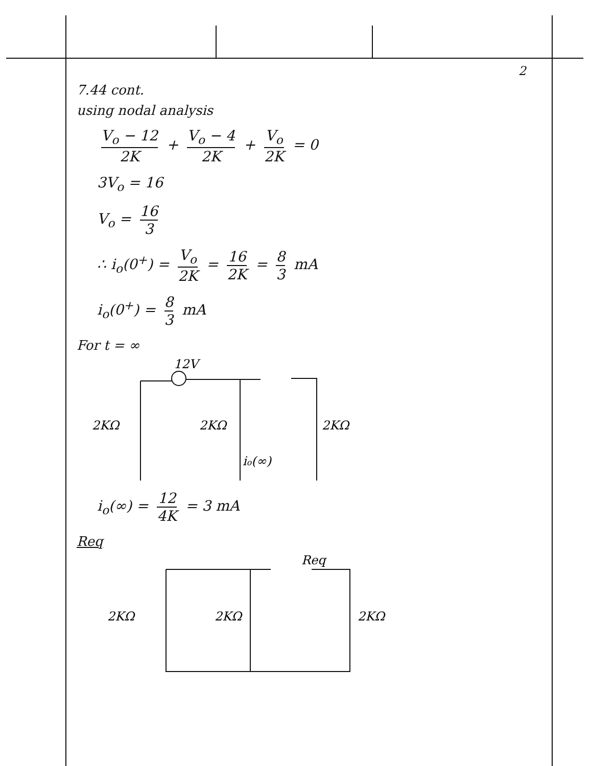2
7.44 cont.
using nodal analysis
V<sub>o</sub> − 12 2K + V<sub>o</sub> − 4 2K + V<sub>o</sub> 2K = 0
3V<sub>o</sub> = 16
V<sub>o</sub> = 16 3
∴ i<sub>o</sub>(0<sup>+</sup>) = V<sub>o</sub> 2K = 16 2K = 8 3 mA
i<sub>o</sub>(0<sup>+</sup>) = 8 3 mA
For t = ∞
12V
2KΩ
2KΩ
2KΩ
io(∞)
i<sub>o</sub>(∞) = 12 4K = 3 mA
Req
Req
2KΩ
2KΩ
2KΩ